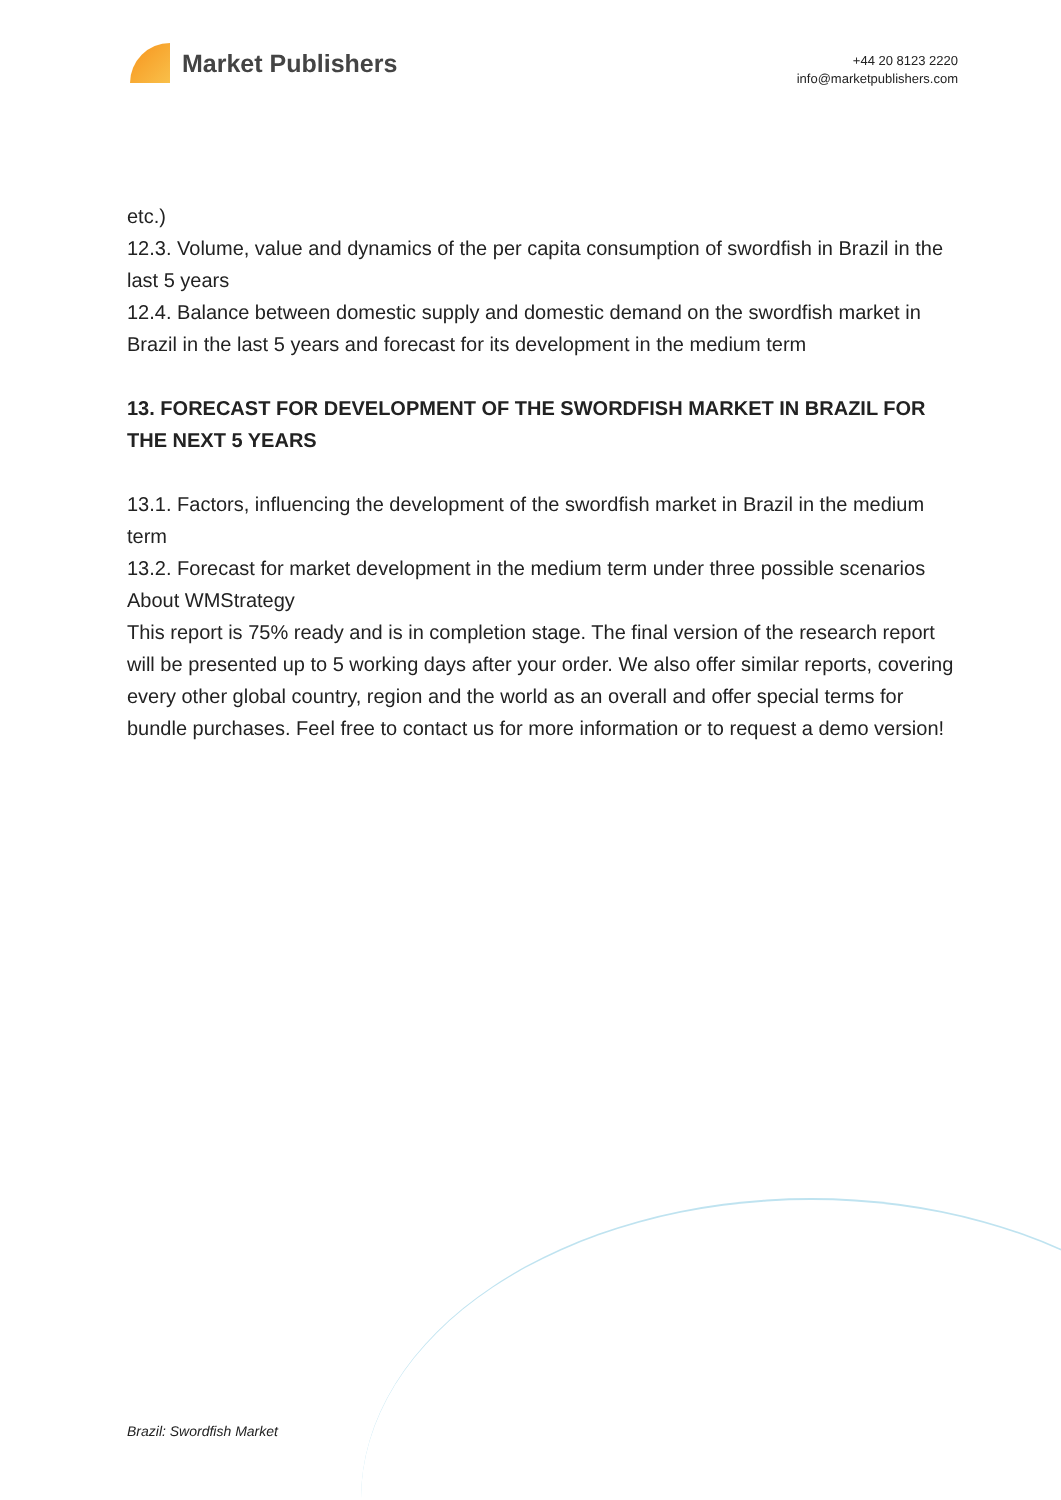Market Publishers
+44 20 8123 2220
info@marketpublishers.com
etc.)
12.3. Volume, value and dynamics of the per capita consumption of swordfish in Brazil in the last 5 years
12.4. Balance between domestic supply and domestic demand on the swordfish market in Brazil in the last 5 years and forecast for its development in the medium term
13. FORECAST FOR DEVELOPMENT OF THE SWORDFISH MARKET IN BRAZIL FOR THE NEXT 5 YEARS
13.1. Factors, influencing the development of the swordfish market in Brazil in the medium term
13.2. Forecast for market development in the medium term under three possible scenarios
About WMStrategy
This report is 75% ready and is in completion stage. The final version of the research report will be presented up to 5 working days after your order. We also offer similar reports, covering every other global country, region and the world as an overall and offer special terms for bundle purchases. Feel free to contact us for more information or to request a demo version!
Brazil: Swordfish Market